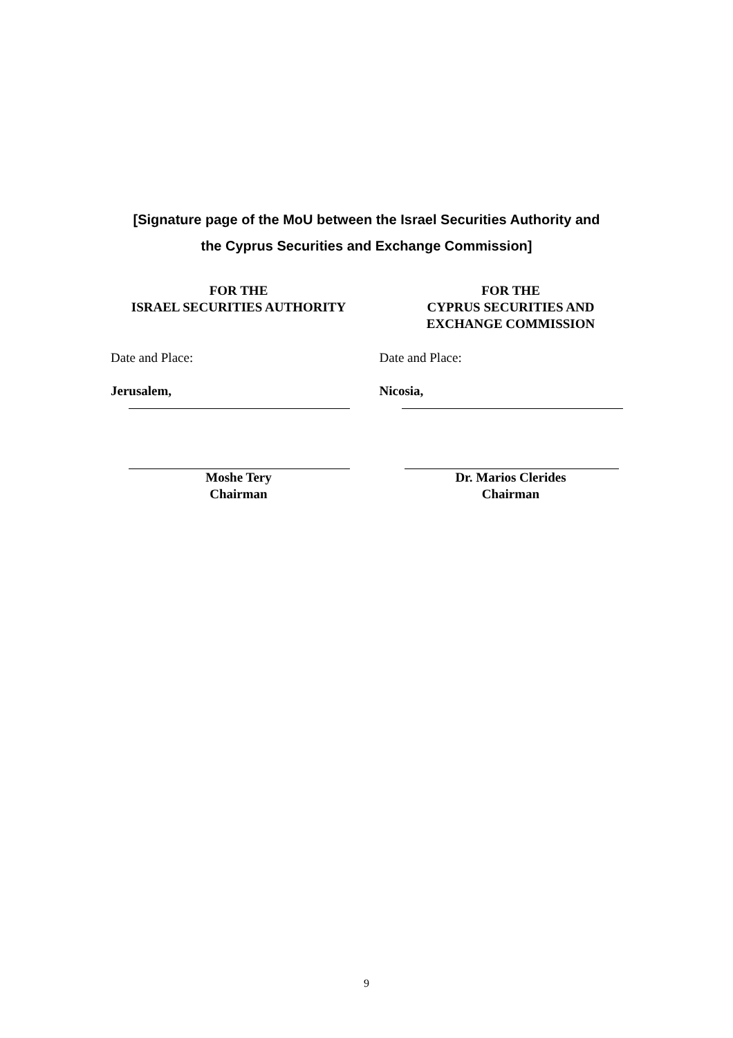[Signature page of the MoU between the Israel Securities Authority and
the Cyprus Securities and Exchange Commission]
FOR THE
ISRAEL SECURITIES AUTHORITY
Date and Place:
Jerusalem,
Moshe Tery
Chairman
FOR THE
CYPRUS SECURITIES AND
EXCHANGE COMMISSION
Date and Place:
Nicosia,
Dr. Marios Clerides
Chairman
9